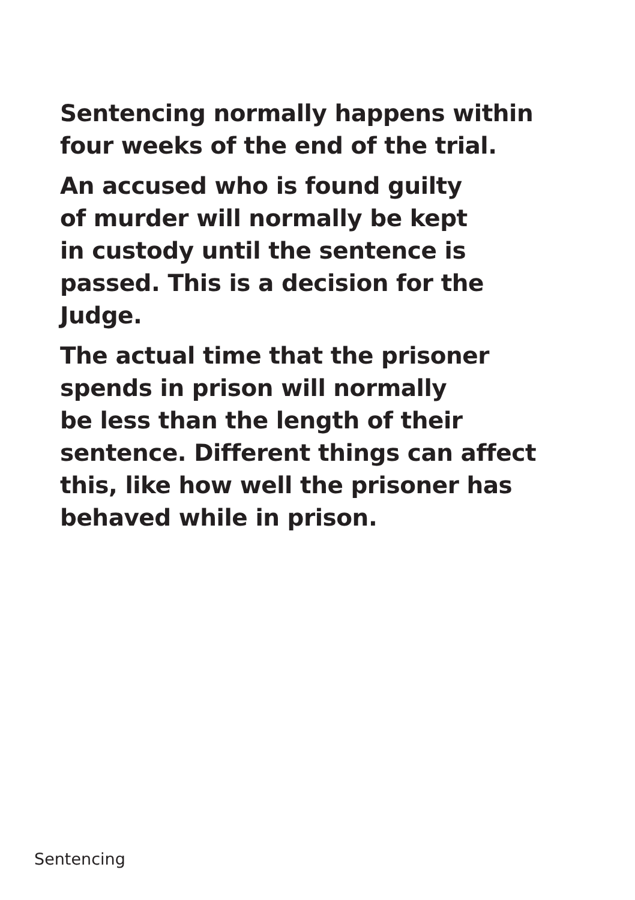Sentencing normally happens within
four weeks of the end of the trial.
An accused who is found guilty
of murder will normally be kept
in custody until the sentence is
passed. This is a decision for the
Judge.
The actual time that the prisoner
spends in prison will normally
be less than the length of their
sentence. Different things can affect
this, like how well the prisoner has
behaved while in prison.
Sentencing